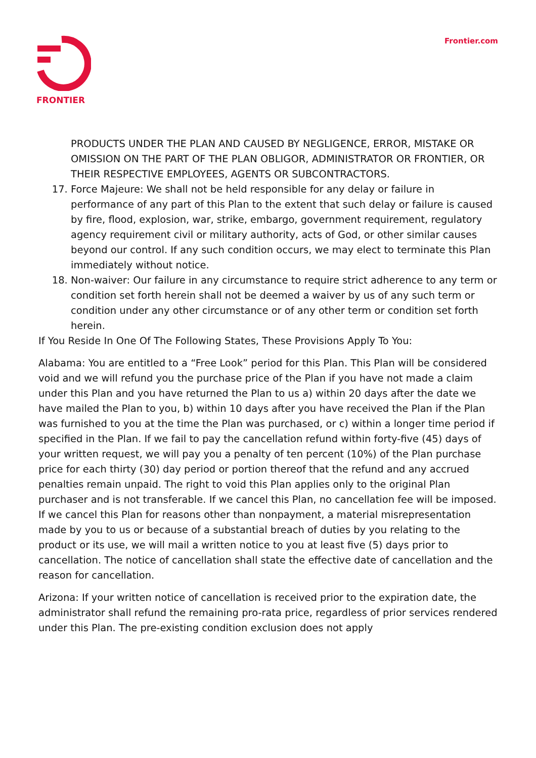FRONTIER Frontier.com
PRODUCTS UNDER THE PLAN AND CAUSED BY NEGLIGENCE, ERROR, MISTAKE OR OMISSION ON THE PART OF THE PLAN OBLIGOR, ADMINISTRATOR OR FRONTIER, OR THEIR RESPECTIVE EMPLOYEES, AGENTS OR SUBCONTRACTORS.
17. Force Majeure: We shall not be held responsible for any delay or failure in performance of any part of this Plan to the extent that such delay or failure is caused by fire, flood, explosion, war, strike, embargo, government requirement, regulatory agency requirement civil or military authority, acts of God, or other similar causes beyond our control. If any such condition occurs, we may elect to terminate this Plan immediately without notice.
18. Non-waiver: Our failure in any circumstance to require strict adherence to any term or condition set forth herein shall not be deemed a waiver by us of any such term or condition under any other circumstance or of any other term or condition set forth herein.
If You Reside In One Of The Following States, These Provisions Apply To You:
Alabama: You are entitled to a “Free Look” period for this Plan. This Plan will be considered void and we will refund you the purchase price of the Plan if you have not made a claim under this Plan and you have returned the Plan to us a) within 20 days after the date we have mailed the Plan to you, b) within 10 days after you have received the Plan if the Plan was furnished to you at the time the Plan was purchased, or c) within a longer time period if specified in the Plan. If we fail to pay the cancellation refund within forty-five (45) days of your written request, we will pay you a penalty of ten percent (10%) of the Plan purchase price for each thirty (30) day period or portion thereof that the refund and any accrued penalties remain unpaid. The right to void this Plan applies only to the original Plan purchaser and is not transferable. If we cancel this Plan, no cancellation fee will be imposed. If we cancel this Plan for reasons other than nonpayment, a material misrepresentation made by you to us or because of a substantial breach of duties by you relating to the product or its use, we will mail a written notice to you at least five (5) days prior to cancellation. The notice of cancellation shall state the effective date of cancellation and the reason for cancellation.
Arizona: If your written notice of cancellation is received prior to the expiration date, the administrator shall refund the remaining pro-rata price, regardless of prior services rendered under this Plan. The pre-existing condition exclusion does not apply